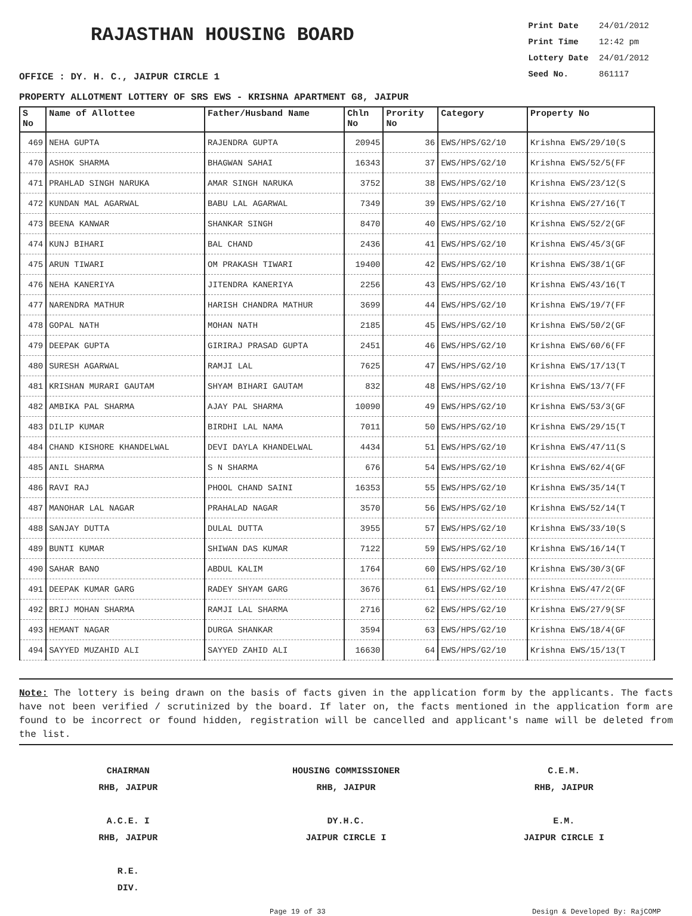RAJASTHAN HOUSING BOARD
Print Date 24/01/2012
Print Time 12:42 pm
Lottery Date 24/01/2012
Seed No. 861117
OFFICE : DY. H. C., JAIPUR CIRCLE 1
PROPERTY ALLOTMENT LOTTERY OF SRS EWS - KRISHNA APARTMENT G8, JAIPUR
| S No | Name of Allottee | Father/Husband Name | Chln No | Prority No | Category | Property No |
| --- | --- | --- | --- | --- | --- | --- |
| 469 | NEHA GUPTA | RAJENDRA GUPTA | 20945 | 36 | EWS/HPS/G2/10 | Krishna EWS/29/10(S |
| 470 | ASHOK SHARMA | BHAGWAN SAHAI | 16343 | 37 | EWS/HPS/G2/10 | Krishna EWS/52/5(FF |
| 471 | PRAHLAD SINGH NARUKA | AMAR SINGH NARUKA | 3752 | 38 | EWS/HPS/G2/10 | Krishna EWS/23/12(S |
| 472 | KUNDAN MAL AGARWAL | BABU LAL AGARWAL | 7349 | 39 | EWS/HPS/G2/10 | Krishna EWS/27/16(T |
| 473 | BEENA KANWAR | SHANKAR SINGH | 8470 | 40 | EWS/HPS/G2/10 | Krishna EWS/52/2(GF |
| 474 | KUNJ BIHARI | BAL CHAND | 2436 | 41 | EWS/HPS/G2/10 | Krishna EWS/45/3(GF |
| 475 | ARUN TIWARI | OM PRAKASH TIWARI | 19400 | 42 | EWS/HPS/G2/10 | Krishna EWS/38/1(GF |
| 476 | NEHA KANERIYA | JITENDRA KANERIYA | 2256 | 43 | EWS/HPS/G2/10 | Krishna EWS/43/16(T |
| 477 | NARENDRA MATHUR | HARISH CHANDRA MATHUR | 3699 | 44 | EWS/HPS/G2/10 | Krishna EWS/19/7(FF |
| 478 | GOPAL NATH | MOHAN NATH | 2185 | 45 | EWS/HPS/G2/10 | Krishna EWS/50/2(GF |
| 479 | DEEPAK GUPTA | GIRIRAJ PRASAD GUPTA | 2451 | 46 | EWS/HPS/G2/10 | Krishna EWS/60/6(FF |
| 480 | SURESH AGARWAL | RAMJI LAL | 7625 | 47 | EWS/HPS/G2/10 | Krishna EWS/17/13(T |
| 481 | KRISHAN MURARI GAUTAM | SHYAM BIHARI GAUTAM | 832 | 48 | EWS/HPS/G2/10 | Krishna EWS/13/7(FF |
| 482 | AMBIKA PAL SHARMA | AJAY PAL SHARMA | 10090 | 49 | EWS/HPS/G2/10 | Krishna EWS/53/3(GF |
| 483 | DILIP KUMAR | BIRDHI LAL NAMA | 7011 | 50 | EWS/HPS/G2/10 | Krishna EWS/29/15(T |
| 484 | CHAND KISHORE KHANDELWAL | DEVI DAYLA KHANDELWAL | 4434 | 51 | EWS/HPS/G2/10 | Krishna EWS/47/11(S |
| 485 | ANIL SHARMA | S N SHARMA | 676 | 54 | EWS/HPS/G2/10 | Krishna EWS/62/4(GF |
| 486 | RAVI RAJ | PHOOL CHAND SAINI | 16353 | 55 | EWS/HPS/G2/10 | Krishna EWS/35/14(T |
| 487 | MANOHAR LAL NAGAR | PRAHALAD NAGAR | 3570 | 56 | EWS/HPS/G2/10 | Krishna EWS/52/14(T |
| 488 | SANJAY DUTTA | DULAL DUTTA | 3955 | 57 | EWS/HPS/G2/10 | Krishna EWS/33/10(S |
| 489 | BUNTI KUMAR | SHIWAN DAS KUMAR | 7122 | 59 | EWS/HPS/G2/10 | Krishna EWS/16/14(T |
| 490 | SAHAR BANO | ABDUL KALIM | 1764 | 60 | EWS/HPS/G2/10 | Krishna EWS/30/3(GF |
| 491 | DEEPAK KUMAR GARG | RADEY SHYAM GARG | 3676 | 61 | EWS/HPS/G2/10 | Krishna EWS/47/2(GF |
| 492 | BRIJ MOHAN SHARMA | RAMJI LAL SHARMA | 2716 | 62 | EWS/HPS/G2/10 | Krishna EWS/27/9(SF |
| 493 | HEMANT NAGAR | DURGA SHANKAR | 3594 | 63 | EWS/HPS/G2/10 | Krishna EWS/18/4(GF |
| 494 | SAYYED MUZAHID ALI | SAYYED ZAHID ALI | 16630 | 64 | EWS/HPS/G2/10 | Krishna EWS/15/13(T |
Note: The lottery is being drawn on the basis of facts given in the application form by the applicants. The facts have not been verified / scrutinized by the board. If later on, the facts mentioned in the application form are found to be incorrect or found hidden, registration will be cancelled and applicant's name will be deleted from the list.
CHAIRMAN
RHB, JAIPUR
HOUSING COMMISSIONER
RHB, JAIPUR
C.E.M.
RHB, JAIPUR
A.C.E. I
RHB, JAIPUR
DY.H.C.
JAIPUR CIRCLE I
E.M.
JAIPUR CIRCLE I
R.E.
DIV.
Page 19 of 33 Design & Developed By: RajCOMP